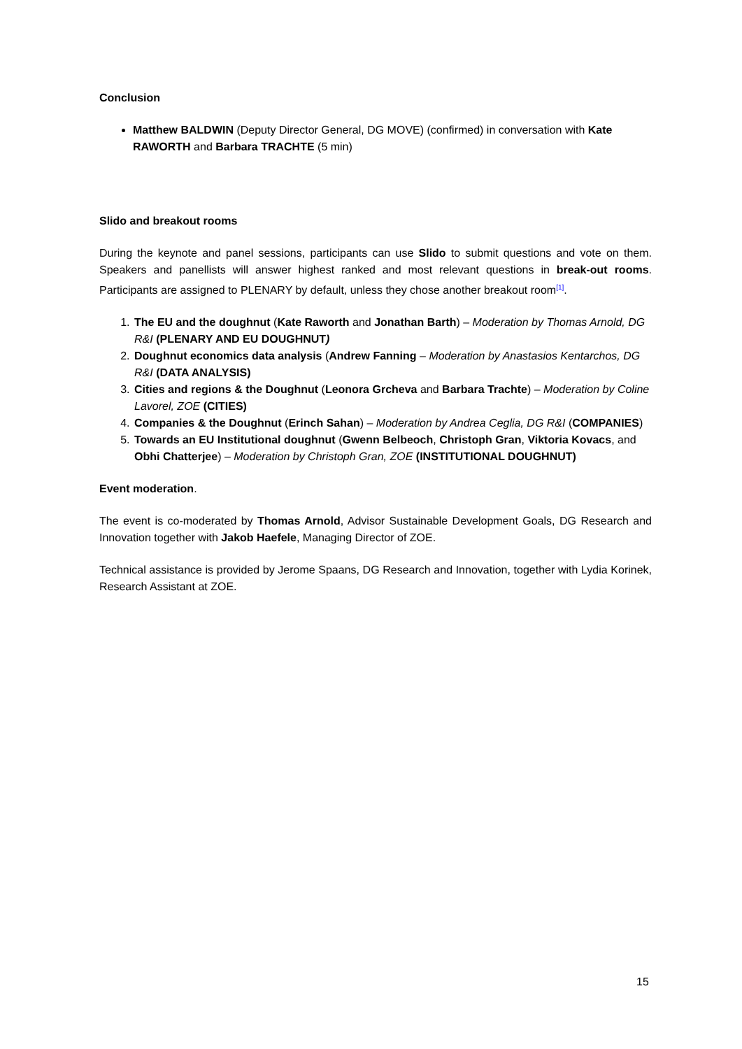Conclusion
Matthew BALDWIN (Deputy Director General, DG MOVE) (confirmed) in conversation with Kate RAWORTH and Barbara TRACHTE (5 min)
Slido and breakout rooms
During the keynote and panel sessions, participants can use Slido to submit questions and vote on them. Speakers and panellists will answer highest ranked and most relevant questions in break-out rooms. Participants are assigned to PLENARY by default, unless they chose another breakout room<sup>[1]</sup>.
1. The EU and the doughnut (Kate Raworth and Jonathan Barth) – Moderation by Thomas Arnold, DG R&I (PLENARY AND EU DOUGHNUT)
2. Doughnut economics data analysis (Andrew Fanning – Moderation by Anastasios Kentarchos, DG R&I (DATA ANALYSIS)
3. Cities and regions & the Doughnut (Leonora Grcheva and Barbara Trachte) – Moderation by Coline Lavorel, ZOE (CITIES)
4. Companies & the Doughnut (Erinch Sahan) – Moderation by Andrea Ceglia, DG R&I (COMPANIES)
5. Towards an EU Institutional doughnut (Gwenn Belbeoch, Christoph Gran, Viktoria Kovacs, and Obhi Chatterjee) – Moderation by Christoph Gran, ZOE (INSTITUTIONAL DOUGHNUT)
Event moderation.
The event is co-moderated by Thomas Arnold, Advisor Sustainable Development Goals, DG Research and Innovation together with Jakob Haefele, Managing Director of ZOE.
Technical assistance is provided by Jerome Spaans, DG Research and Innovation, together with Lydia Korinek, Research Assistant at ZOE.
15